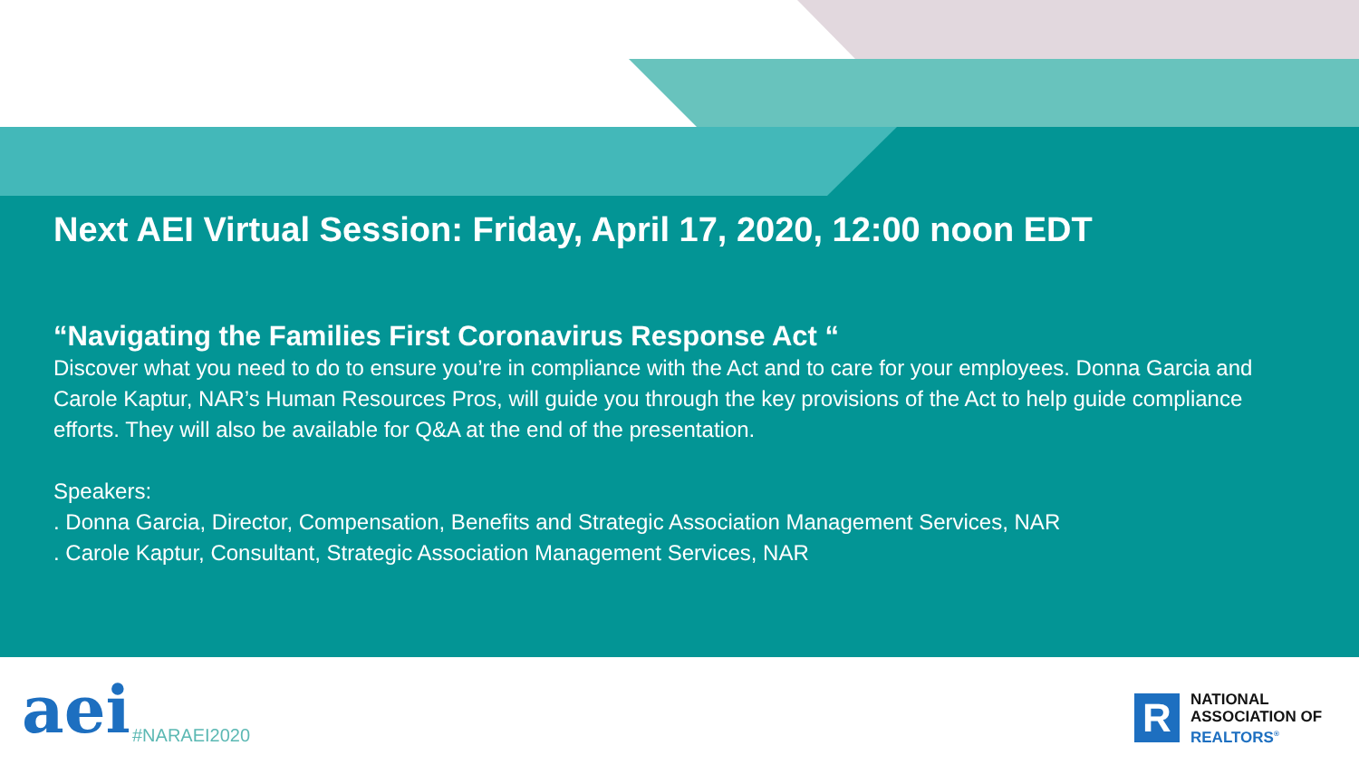Next AEI Virtual Session: Friday, April 17, 2020, 12:00 noon EDT
“Navigating the Families First Coronavirus Response Act “
Discover what you need to do to ensure you’re in compliance with the Act and to care for your employees. Donna Garcia and Carole Kaptur, NAR’s Human Resources Pros, will guide you through the key provisions of the Act to help guide compliance efforts. They will also be available for Q&A at the end of the presentation.
Speakers:
. Donna Garcia, Director, Compensation, Benefits and Strategic Association Management Services, NAR
. Carole Kaptur, Consultant, Strategic Association Management Services, NAR
aei #NARAEI2020 R
NATIONAL
ASSOCIATION OF
REALTORS<sup>®</sup>